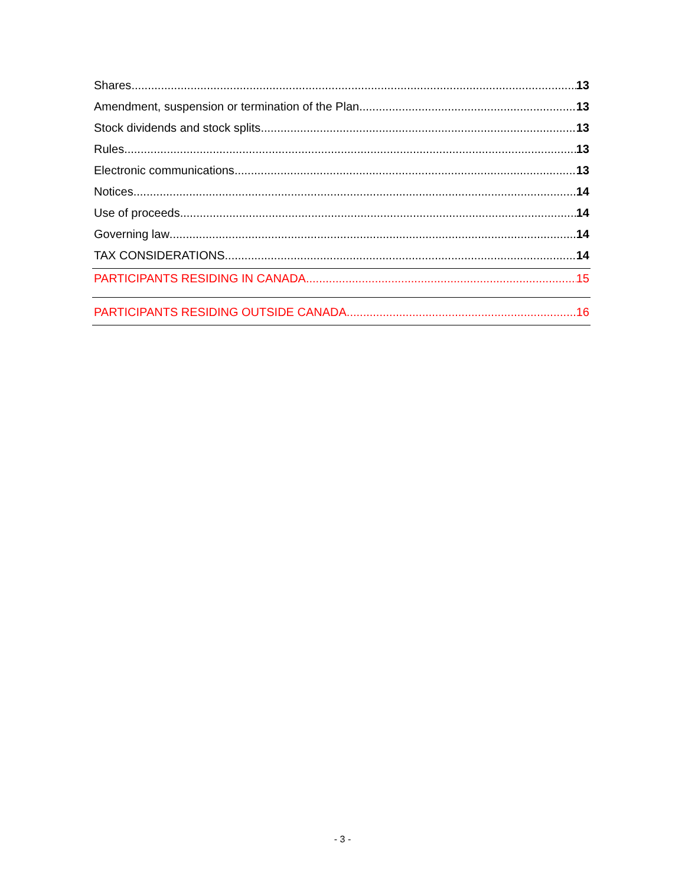Shares 13
Amendment, suspension or termination of the Plan 13
Stock dividends and stock splits 13
Rules 13
Electronic communications 13
Notices 14
Use of proceeds 14
Governing law 14
TAX CONSIDERATIONS 14
PARTICIPANTS RESIDING IN CANADA 15
PARTICIPANTS RESIDING OUTSIDE CANADA 16
- 3 -